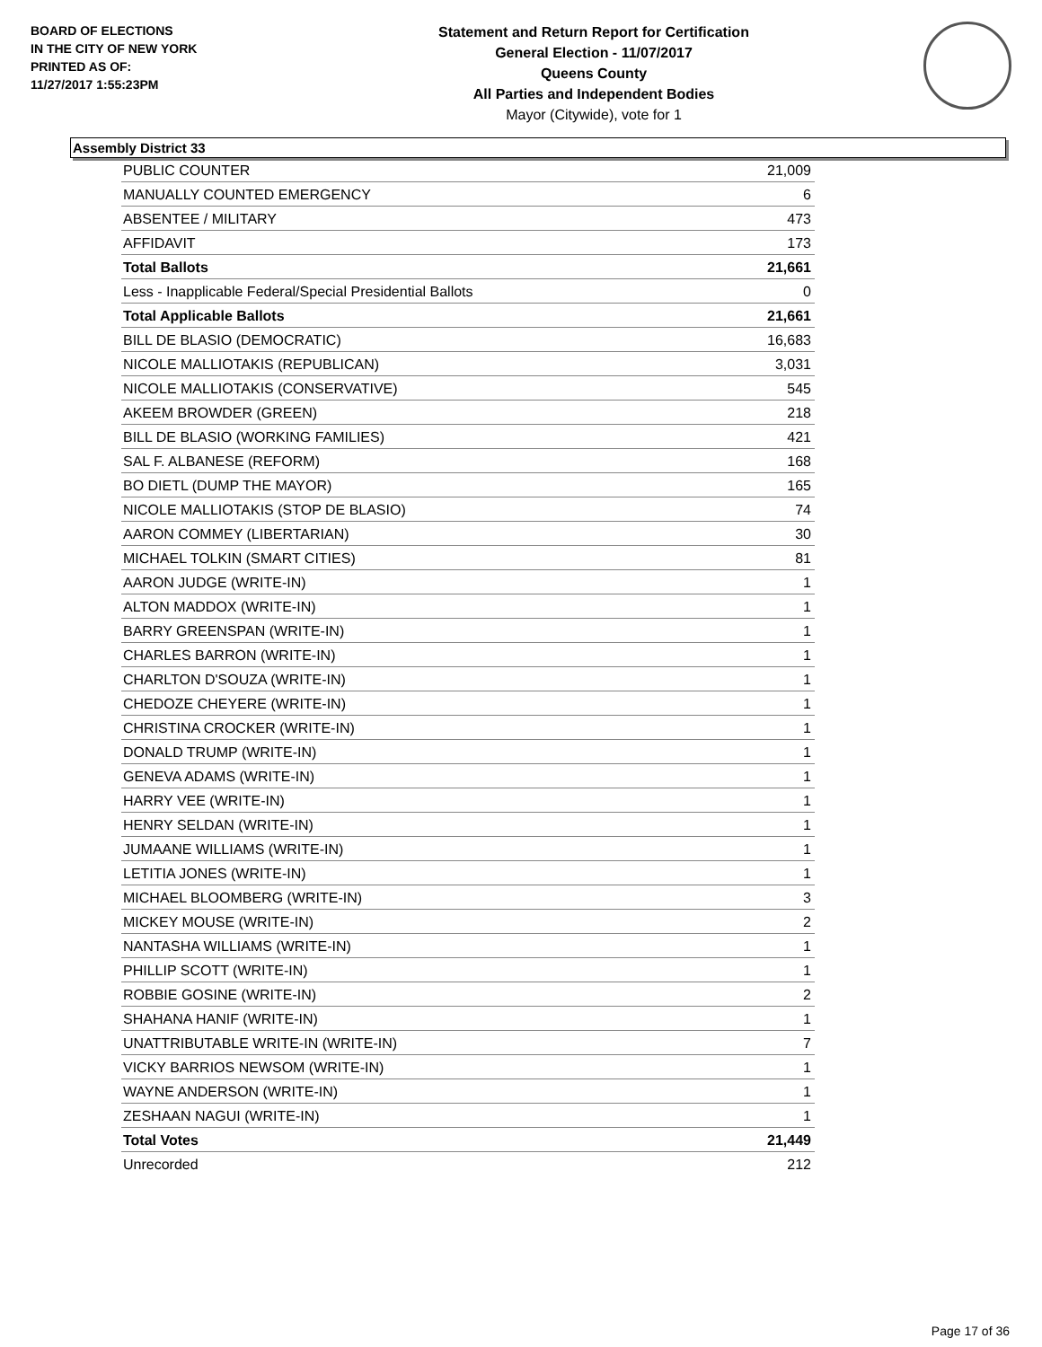BOARD OF ELECTIONS
IN THE CITY OF NEW YORK
PRINTED AS OF:
11/27/2017 1:55:23PM
Statement and Return Report for Certification
General Election - 11/07/2017
Queens County
All Parties and Independent Bodies
Mayor (Citywide), vote for 1
Assembly District 33
| PUBLIC COUNTER | 21,009 |
| MANUALLY COUNTED EMERGENCY | 6 |
| ABSENTEE / MILITARY | 473 |
| AFFIDAVIT | 173 |
| Total Ballots | 21,661 |
| Less - Inapplicable Federal/Special Presidential Ballots | 0 |
| Total Applicable Ballots | 21,661 |
| BILL DE BLASIO (DEMOCRATIC) | 16,683 |
| NICOLE MALLIOTAKIS (REPUBLICAN) | 3,031 |
| NICOLE MALLIOTAKIS (CONSERVATIVE) | 545 |
| AKEEM BROWDER (GREEN) | 218 |
| BILL DE BLASIO (WORKING FAMILIES) | 421 |
| SAL F. ALBANESE (REFORM) | 168 |
| BO DIETL (DUMP THE MAYOR) | 165 |
| NICOLE MALLIOTAKIS (STOP DE BLASIO) | 74 |
| AARON COMMEY (LIBERTARIAN) | 30 |
| MICHAEL TOLKIN (SMART CITIES) | 81 |
| AARON JUDGE (WRITE-IN) | 1 |
| ALTON MADDOX (WRITE-IN) | 1 |
| BARRY GREENSPAN (WRITE-IN) | 1 |
| CHARLES BARRON (WRITE-IN) | 1 |
| CHARLTON D'SOUZA (WRITE-IN) | 1 |
| CHEDOZE CHEYERE (WRITE-IN) | 1 |
| CHRISTINA CROCKER (WRITE-IN) | 1 |
| DONALD TRUMP (WRITE-IN) | 1 |
| GENEVA ADAMS (WRITE-IN) | 1 |
| HARRY VEE (WRITE-IN) | 1 |
| HENRY SELDAN (WRITE-IN) | 1 |
| JUMAANE WILLIAMS (WRITE-IN) | 1 |
| LETITIA JONES (WRITE-IN) | 1 |
| MICHAEL BLOOMBERG (WRITE-IN) | 3 |
| MICKEY MOUSE (WRITE-IN) | 2 |
| NANTASHA WILLIAMS (WRITE-IN) | 1 |
| PHILLIP SCOTT (WRITE-IN) | 1 |
| ROBBIE GOSINE (WRITE-IN) | 2 |
| SHAHANA HANIF (WRITE-IN) | 1 |
| UNATTRIBUTABLE WRITE-IN (WRITE-IN) | 7 |
| VICKY BARRIOS NEWSOM (WRITE-IN) | 1 |
| WAYNE ANDERSON (WRITE-IN) | 1 |
| ZESHAAN NAGUI (WRITE-IN) | 1 |
| Total Votes | 21,449 |
| Unrecorded | 212 |
Page 17 of 36